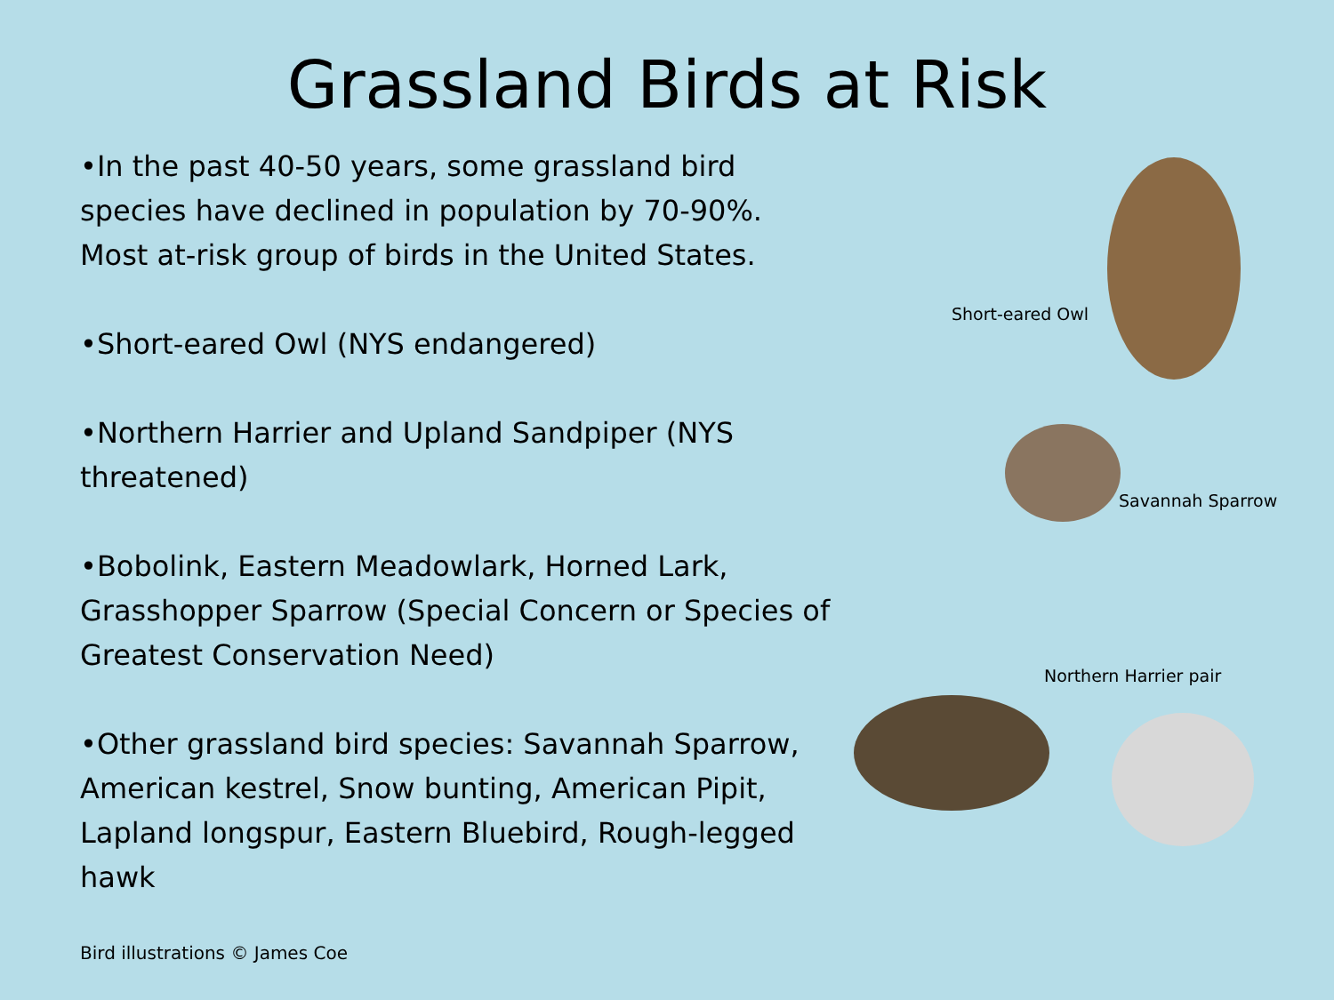Grassland Birds at Risk
•In the past 40-50 years, some grassland bird species have declined in population by 70-90%. Most at-risk group of birds in the United States.
•Short-eared Owl (NYS endangered)
•Northern Harrier and Upland Sandpiper (NYS threatened)
•Bobolink, Eastern Meadowlark, Horned Lark, Grasshopper Sparrow (Special Concern or Species of Greatest Conservation Need)
•Other grassland bird species: Savannah Sparrow, American kestrel, Snow bunting, American Pipit, Lapland longspur, Eastern Bluebird, Rough-legged hawk
Short-eared Owl
Savannah Sparrow
Northern Harrier pair
Bird illustrations © James Coe